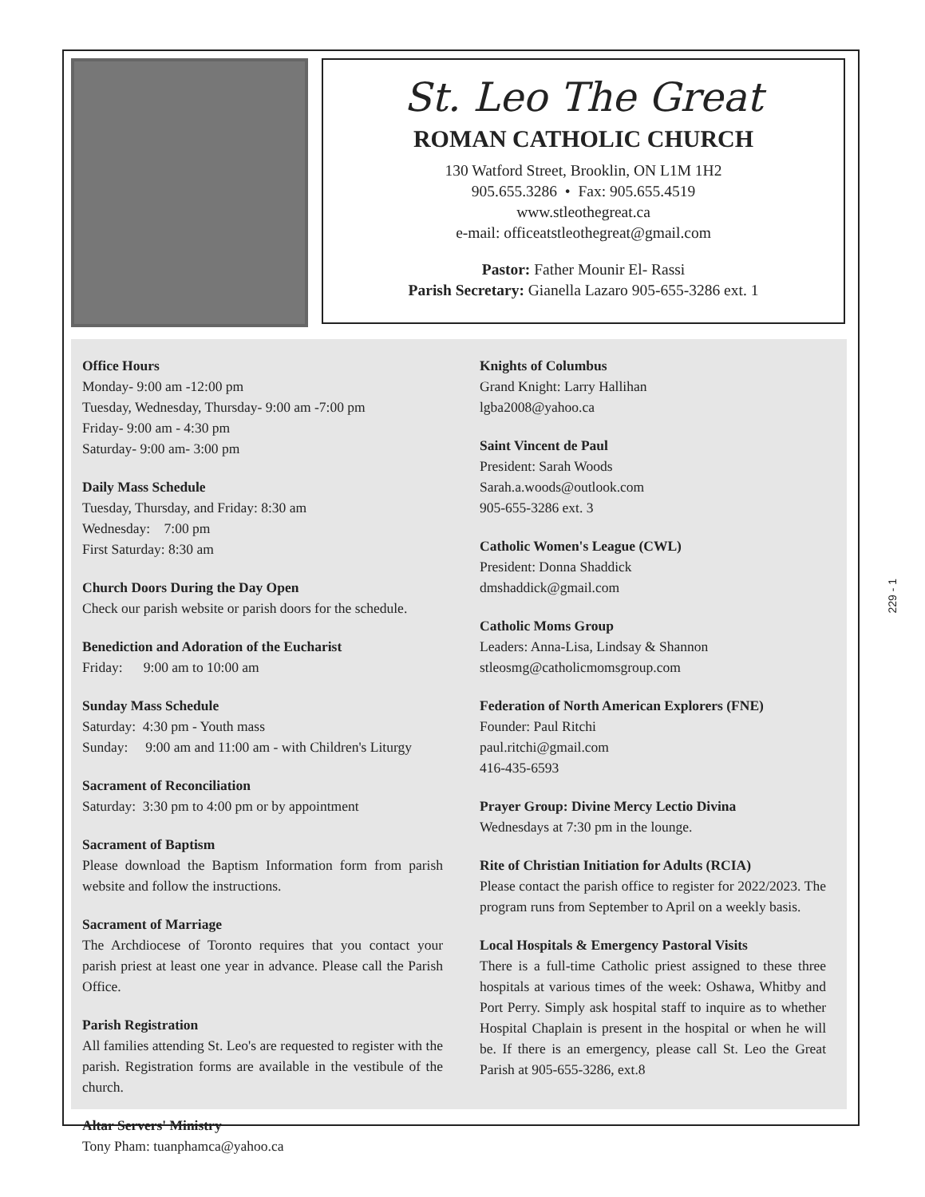St. Leo The Great
ROMAN CATHOLIC CHURCH
130 Watford Street, Brooklin, ON L1M 1H2
905.655.3286 • Fax: 905.655.4519
www.stleothegreat.ca
e-mail: officeatstleothegreat@gmail.com
Pastor: Father Mounir El- Rassi
Parish Secretary: Gianella Lazaro 905-655-3286 ext. 1
Office Hours
Monday- 9:00 am -12:00 pm
Tuesday, Wednesday, Thursday- 9:00 am -7:00 pm
Friday- 9:00 am - 4:30 pm
Saturday- 9:00 am- 3:00 pm
Daily Mass Schedule
Tuesday, Thursday, and Friday: 8:30 am
Wednesday: 7:00 pm
First Saturday: 8:30 am
Church Doors During the Day Open
Check our parish website or parish doors for the schedule.
Benediction and Adoration of the Eucharist
Friday: 9:00 am to 10:00 am
Sunday Mass Schedule
Saturday: 4:30 pm - Youth mass
Sunday: 9:00 am and 11:00 am - with Children's Liturgy
Sacrament of Reconciliation
Saturday: 3:30 pm to 4:00 pm or by appointment
Sacrament of Baptism
Please download the Baptism Information form from parish website and follow the instructions.
Sacrament of Marriage
The Archdiocese of Toronto requires that you contact your parish priest at least one year in advance. Please call the Parish Office.
Parish Registration
All families attending St. Leo's are requested to register with the parish. Registration forms are available in the vestibule of the church.
Altar Servers' Ministry
Tony Pham: tuanphamca@yahoo.ca
Knights of Columbus
Grand Knight: Larry Hallihan
lgba2008@yahoo.ca
Saint Vincent de Paul
President: Sarah Woods
Sarah.a.woods@outlook.com
905-655-3286 ext. 3
Catholic Women's League (CWL)
President: Donna Shaddick
dmshaddick@gmail.com
Catholic Moms Group
Leaders: Anna-Lisa, Lindsay & Shannon
stleosmg@catholicmomsgroup.com
Federation of North American Explorers (FNE)
Founder: Paul Ritchi
paul.ritchi@gmail.com
416-435-6593
Prayer Group: Divine Mercy Lectio Divina
Wednesdays at 7:30 pm in the lounge.
Rite of Christian Initiation for Adults (RCIA)
Please contact the parish office to register for 2022/2023. The program runs from September to April on a weekly basis.
Local Hospitals & Emergency Pastoral Visits
There is a full-time Catholic priest assigned to these three hospitals at various times of the week: Oshawa, Whitby and Port Perry. Simply ask hospital staff to inquire as to whether Hospital Chaplain is present in the hospital or when he will be. If there is an emergency, please call St. Leo the Great Parish at 905-655-3286, ext.8
229 - 1